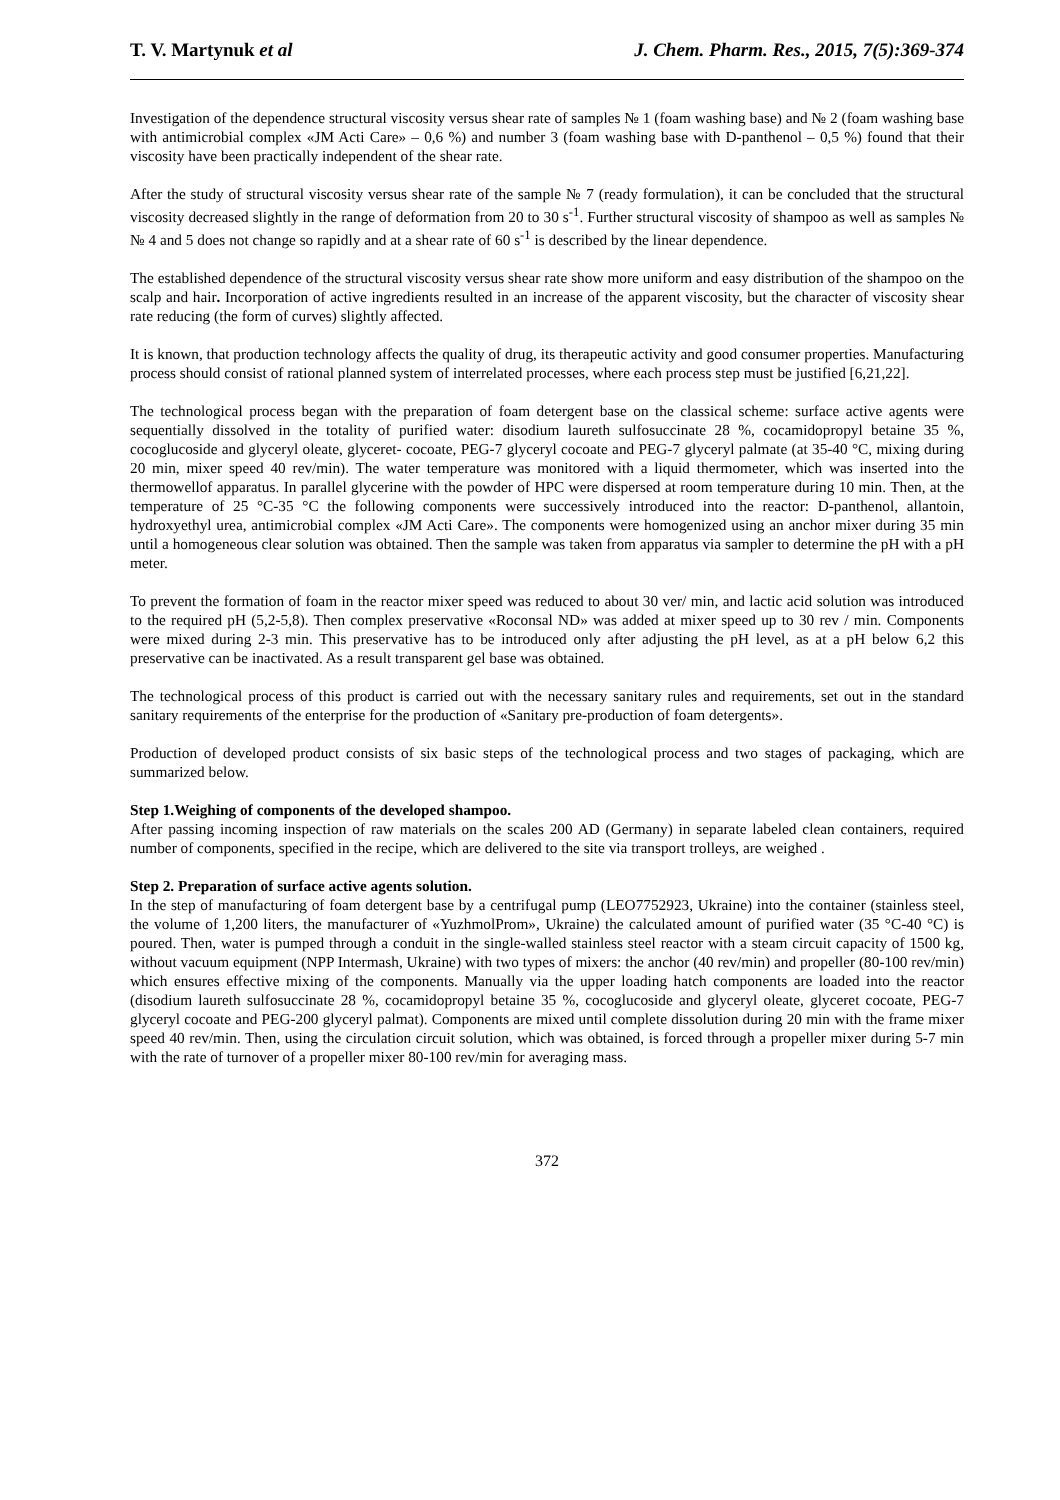T. V. Martynuk et al J. Chem. Pharm. Res., 2015, 7(5):369-374
Investigation of the dependence structural viscosity versus shear rate of samples № 1 (foam washing base) and № 2 (foam washing base with antimicrobial complex «JM Acti Care» – 0,6 %) and number 3 (foam washing base with D-panthenol – 0,5 %) found that their viscosity have been practically independent of the shear rate.
After the study of structural viscosity versus shear rate of the sample № 7 (ready formulation), it can be concluded that the structural viscosity decreased slightly in the range of deformation from 20 to 30 s<sup>-1</sup>. Further structural viscosity of shampoo as well as samples №№ 4 and 5 does not change so rapidly and at a shear rate of 60 s<sup>-1</sup> is described by the linear dependence.
The established dependence of the structural viscosity versus shear rate show more uniform and easy distribution of the shampoo on the scalp and hair. Incorporation of active ingredients resulted in an increase of the apparent viscosity, but the character of viscosity shear rate reducing (the form of curves) slightly affected.
It is known, that production technology affects the quality of drug, its therapeutic activity and good consumer properties. Manufacturing process should consist of rational planned system of interrelated processes, where each process step must be justified [6,21,22].
The technological process began with the preparation of foam detergent base on the classical scheme: surface active agents were sequentially dissolved in the totality of purified water: disodium laureth sulfosuccinate 28 %, cocamidopropyl betaine 35 %, cocoglucoside and glyceryl oleate, glyceret- cocoate, PEG-7 glyceryl cocoate and PEG-7 glyceryl palmate (at 35-40 °C, mixing during 20 min, mixer speed 40 rev/min). The water temperature was monitored with a liquid thermometer, which was inserted into the thermowellof apparatus. In parallel glycerine with the powder of HPC were dispersed at room temperature during 10 min. Then, at the temperature of 25 °C-35 °C the following components were successively introduced into the reactor: D-panthenol, allantoin, hydroxyethyl urea, antimicrobial complex «JM Acti Care». The components were homogenized using an anchor mixer during 35 min until a homogeneous clear solution was obtained. Then the sample was taken from apparatus via sampler to determine the pH with a pH meter.
To prevent the formation of foam in the reactor mixer speed was reduced to about 30 ver/ min, and lactic acid solution was introduced to the required pH (5,2-5,8). Then complex preservative «Roconsal ND» was added at mixer speed up to 30 rev / min. Components were mixed during 2-3 min. This preservative has to be introduced only after adjusting the pH level, as at a pH below 6,2 this preservative can be inactivated. As a result transparent gel base was obtained.
The technological process of this product is carried out with the necessary sanitary rules and requirements, set out in the standard sanitary requirements of the enterprise for the production of «Sanitary pre-production of foam detergents».
Production of developed product consists of six basic steps of the technological process and two stages of packaging, which are summarized below.
Step 1.Weighing of components of the developed shampoo.
After passing incoming inspection of raw materials on the scales 200 AD (Germany) in separate labeled clean containers, required number of components, specified in the recipe, which are delivered to the site via transport trolleys, are weighed .
Step 2. Preparation of surface active agents solution.
In the step of manufacturing of foam detergent base by a centrifugal pump (LEO7752923, Ukraine) into the container (stainless steel, the volume of 1,200 liters, the manufacturer of «YuzhmolProm», Ukraine) the calculated amount of purified water (35 °C-40 °C) is poured. Then, water is pumped through a conduit in the single-walled stainless steel reactor with a steam circuit capacity of 1500 kg, without vacuum equipment (NPP Intermash, Ukraine) with two types of mixers: the anchor (40 rev/min) and propeller (80-100 rev/min) which ensures effective mixing of the components. Manually via the upper loading hatch components are loaded into the reactor (disodium laureth sulfosuccinate 28 %, cocamidopropyl betaine 35 %, cocoglucoside and glyceryl oleate, glyceret cocoate, PEG-7 glyceryl cocoate and PEG-200 glyceryl palmat). Components are mixed until complete dissolution during 20 min with the frame mixer speed 40 rev/min. Then, using the circulation circuit solution, which was obtained, is forced through a propeller mixer during 5-7 min with the rate of turnover of a propeller mixer 80-100 rev/min for averaging mass.
372